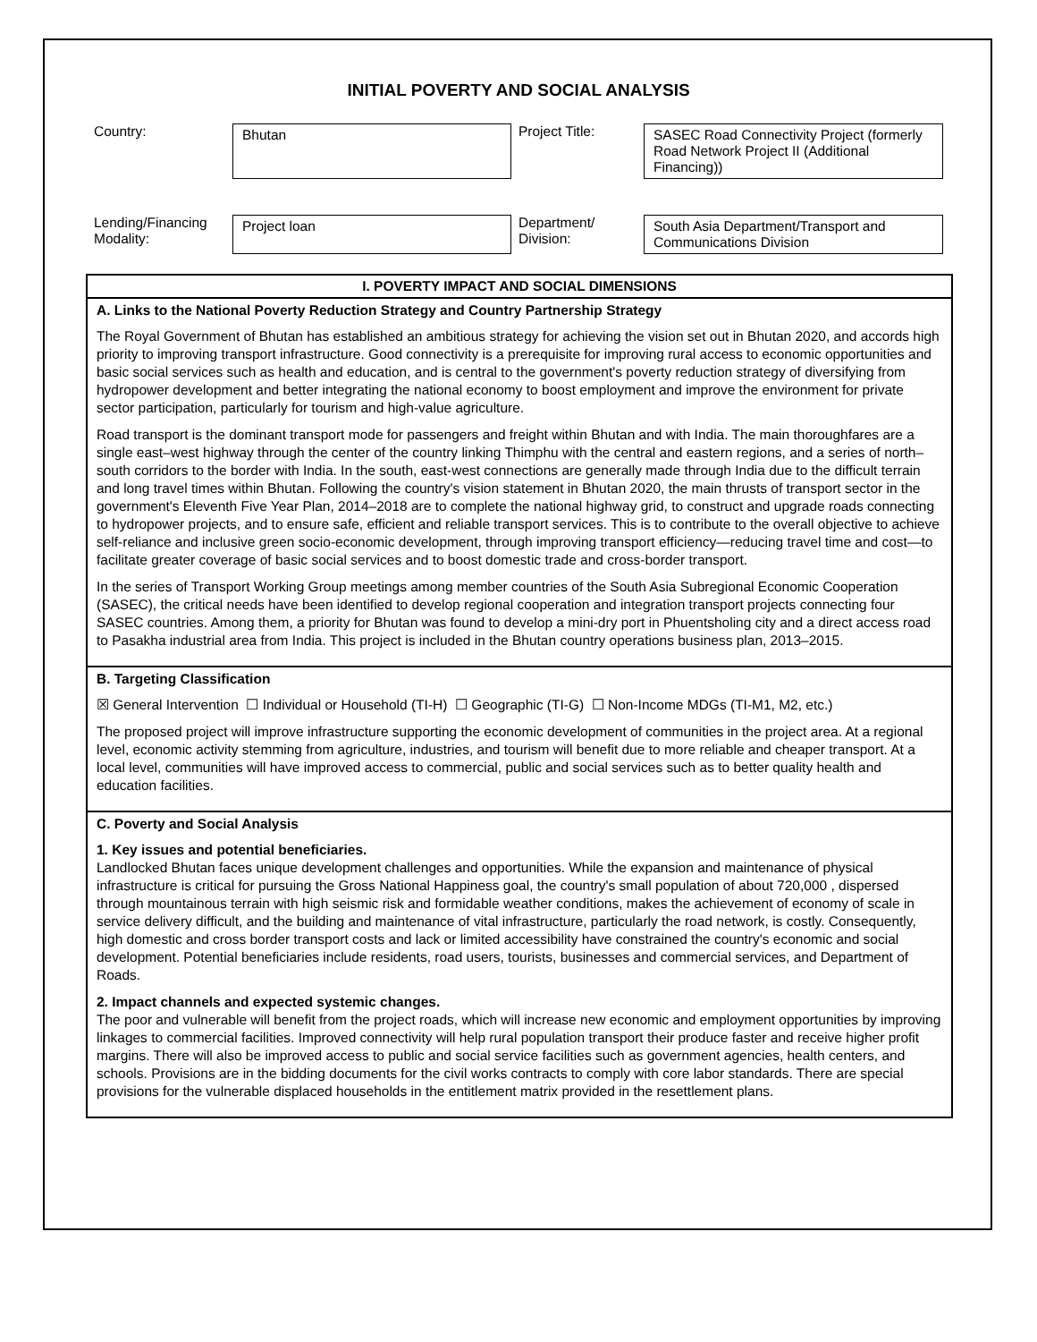INITIAL POVERTY AND SOCIAL ANALYSIS
| Country: | Bhutan | Project Title: | SASEC Road Connectivity Project (formerly Road Network Project II (Additional Financing)) |
| Lending/Financing Modality: | Project loan | Department/ Division: | South Asia Department/Transport and Communications Division |
I. POVERTY IMPACT AND SOCIAL DIMENSIONS
A. Links to the National Poverty Reduction Strategy and Country Partnership Strategy
The Royal Government of Bhutan has established an ambitious strategy for achieving the vision set out in Bhutan 2020, and accords high priority to improving transport infrastructure. Good connectivity is a prerequisite for improving rural access to economic opportunities and basic social services such as health and education, and is central to the government's poverty reduction strategy of diversifying from hydropower development and better integrating the national economy to boost employment and improve the environment for private sector participation, particularly for tourism and high-value agriculture.
Road transport is the dominant transport mode for passengers and freight within Bhutan and with India. The main thoroughfares are a single east–west highway through the center of the country linking Thimphu with the central and eastern regions, and a series of north–south corridors to the border with India. In the south, east-west connections are generally made through India due to the difficult terrain and long travel times within Bhutan. Following the country's vision statement in Bhutan 2020, the main thrusts of transport sector in the government's Eleventh Five Year Plan, 2014–2018 are to complete the national highway grid, to construct and upgrade roads connecting to hydropower projects, and to ensure safe, efficient and reliable transport services. This is to contribute to the overall objective to achieve self-reliance and inclusive green socio-economic development, through improving transport efficiency—reducing travel time and cost—to facilitate greater coverage of basic social services and to boost domestic trade and cross-border transport.
In the series of Transport Working Group meetings among member countries of the South Asia Subregional Economic Cooperation (SASEC), the critical needs have been identified to develop regional cooperation and integration transport projects connecting four SASEC countries. Among them, a priority for Bhutan was found to develop a mini-dry port in Phuentsholing city and a direct access road to Pasakha industrial area from India. This project is included in the Bhutan country operations business plan, 2013–2015.
B. Targeting Classification
☒ General Intervention ☐ Individual or Household (TI-H) ☐ Geographic (TI-G) ☐ Non-Income MDGs (TI-M1, M2, etc.)
The proposed project will improve infrastructure supporting the economic development of communities in the project area. At a regional level, economic activity stemming from agriculture, industries, and tourism will benefit due to more reliable and cheaper transport. At a local level, communities will have improved access to commercial, public and social services such as to better quality health and education facilities.
C. Poverty and Social Analysis
1. Key issues and potential beneficiaries.
Landlocked Bhutan faces unique development challenges and opportunities. While the expansion and maintenance of physical infrastructure is critical for pursuing the Gross National Happiness goal, the country's small population of about 720,000 , dispersed through mountainous terrain with high seismic risk and formidable weather conditions, makes the achievement of economy of scale in service delivery difficult, and the building and maintenance of vital infrastructure, particularly the road network, is costly. Consequently, high domestic and cross border transport costs and lack or limited accessibility have constrained the country's economic and social development. Potential beneficiaries include residents, road users, tourists, businesses and commercial services, and Department of Roads.
2. Impact channels and expected systemic changes.
The poor and vulnerable will benefit from the project roads, which will increase new economic and employment opportunities by improving linkages to commercial facilities. Improved connectivity will help rural population transport their produce faster and receive higher profit margins. There will also be improved access to public and social service facilities such as government agencies, health centers, and schools. Provisions are in the bidding documents for the civil works contracts to comply with core labor standards. There are special provisions for the vulnerable displaced households in the entitlement matrix provided in the resettlement plans.